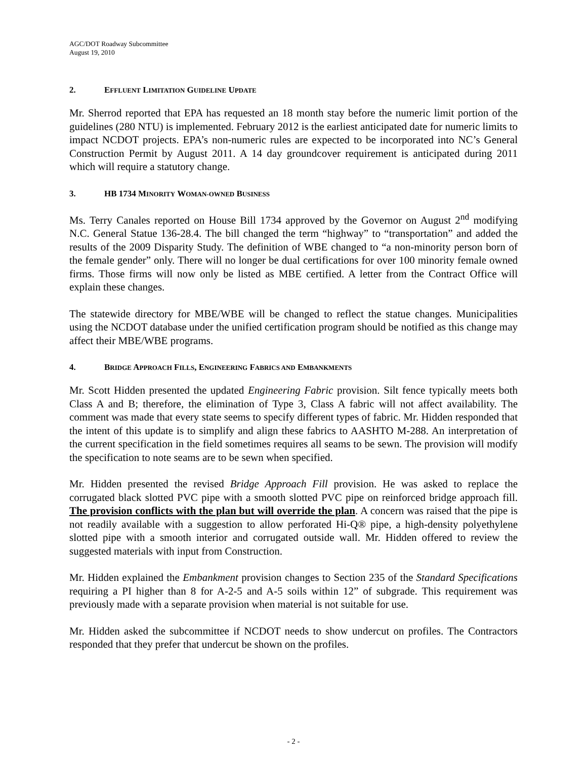AGC/DOT Roadway Subcommittee
August 19, 2010
2. EFFLUENT LIMITATION GUIDELINE UPDATE
Mr. Sherrod reported that EPA has requested an 18 month stay before the numeric limit portion of the guidelines (280 NTU) is implemented. February 2012 is the earliest anticipated date for numeric limits to impact NCDOT projects. EPA’s non-numeric rules are expected to be incorporated into NC’s General Construction Permit by August 2011. A 14 day groundcover requirement is anticipated during 2011 which will require a statutory change.
3. HB 1734 MINORITY WOMAN-OWNED BUSINESS
Ms. Terry Canales reported on House Bill 1734 approved by the Governor on August 2<sup>nd</sup> modifying N.C. General Statue 136-28.4. The bill changed the term “highway” to “transportation” and added the results of the 2009 Disparity Study. The definition of WBE changed to “a non-minority person born of the female gender” only. There will no longer be dual certifications for over 100 minority female owned firms. Those firms will now only be listed as MBE certified. A letter from the Contract Office will explain these changes.
The statewide directory for MBE/WBE will be changed to reflect the statue changes. Municipalities using the NCDOT database under the unified certification program should be notified as this change may affect their MBE/WBE programs.
4. BRIDGE APPROACH FILLS, ENGINEERING FABRICS AND EMBANKMENTS
Mr. Scott Hidden presented the updated Engineering Fabric provision. Silt fence typically meets both Class A and B; therefore, the elimination of Type 3, Class A fabric will not affect availability. The comment was made that every state seems to specify different types of fabric. Mr. Hidden responded that the intent of this update is to simplify and align these fabrics to AASHTO M-288. An interpretation of the current specification in the field sometimes requires all seams to be sewn. The provision will modify the specification to note seams are to be sewn when specified.
Mr. Hidden presented the revised Bridge Approach Fill provision. He was asked to replace the corrugated black slotted PVC pipe with a smooth slotted PVC pipe on reinforced bridge approach fill. The provision conflicts with the plan but will override the plan. A concern was raised that the pipe is not readily available with a suggestion to allow perforated Hi-Q® pipe, a high-density polyethylene slotted pipe with a smooth interior and corrugated outside wall. Mr. Hidden offered to review the suggested materials with input from Construction.
Mr. Hidden explained the Embankment provision changes to Section 235 of the Standard Specifications requiring a PI higher than 8 for A-2-5 and A-5 soils within 12” of subgrade. This requirement was previously made with a separate provision when material is not suitable for use.
Mr. Hidden asked the subcommittee if NCDOT needs to show undercut on profiles. The Contractors responded that they prefer that undercut be shown on the profiles.
- 2 -